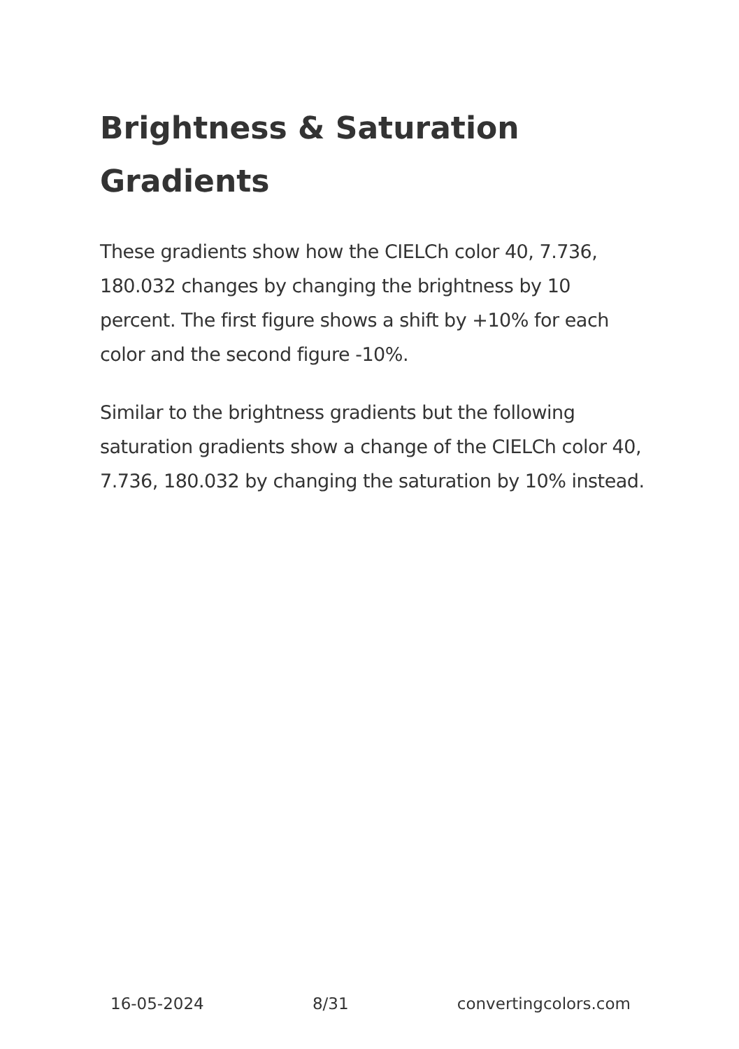Brightness & Saturation Gradients
These gradients show how the CIELCh color 40, 7.736, 180.032 changes by changing the brightness by 10 percent. The first figure shows a shift by +10% for each color and the second figure -10%.
Similar to the brightness gradients but the following saturation gradients show a change of the CIELCh color 40, 7.736, 180.032 by changing the saturation by 10% instead.
16-05-2024 8/31 convertingcolors.com